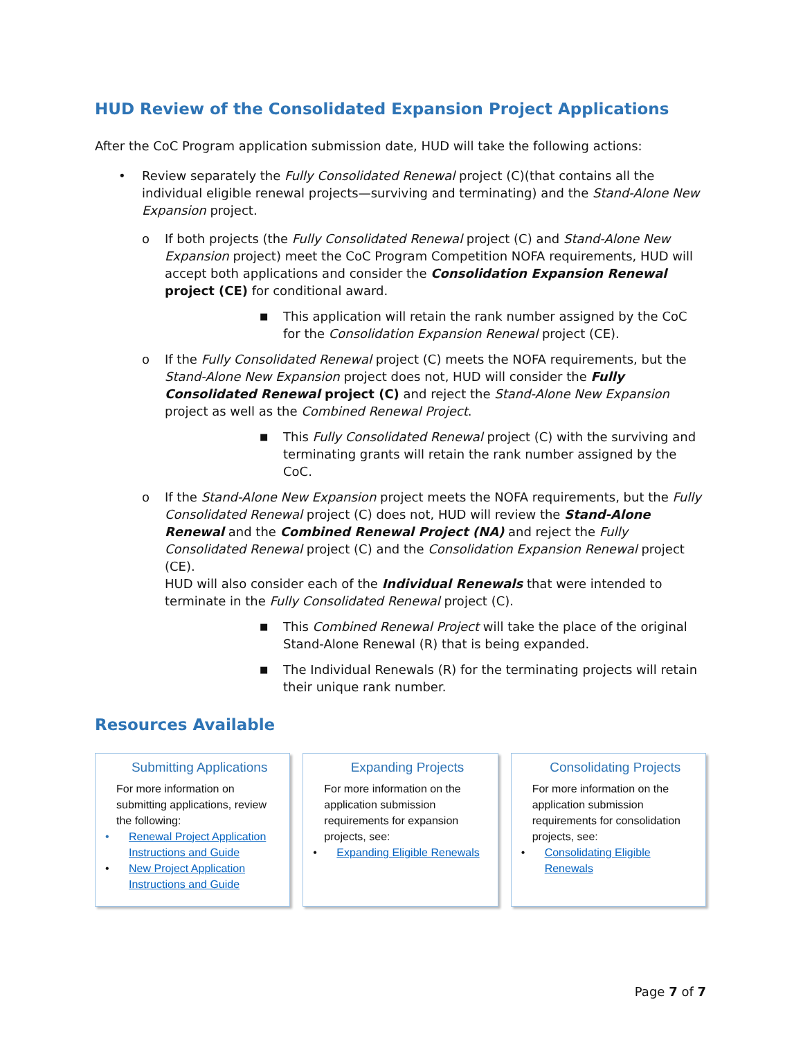HUD Review of the Consolidated Expansion Project Applications
After the CoC Program application submission date, HUD will take the following actions:
• Review separately the Fully Consolidated Renewal project (C)(that contains all the individual eligible renewal projects—surviving and terminating) and the Stand-Alone New Expansion project.
o If both projects (the Fully Consolidated Renewal project (C) and Stand-Alone New Expansion project) meet the CoC Program Competition NOFA requirements, HUD will accept both applications and consider the Consolidation Expansion Renewal project (CE) for conditional award.
■ This application will retain the rank number assigned by the CoC for the Consolidation Expansion Renewal project (CE).
o If the Fully Consolidated Renewal project (C) meets the NOFA requirements, but the Stand-Alone New Expansion project does not, HUD will consider the Fully Consolidated Renewal project (C) and reject the Stand-Alone New Expansion project as well as the Combined Renewal Project.
■ This Fully Consolidated Renewal project (C) with the surviving and terminating grants will retain the rank number assigned by the CoC.
o If the Stand-Alone New Expansion project meets the NOFA requirements, but the Fully Consolidated Renewal project (C) does not, HUD will review the Stand-Alone Renewal and the Combined Renewal Project (NA) and reject the Fully Consolidated Renewal project (C) and the Consolidation Expansion Renewal project (CE).
HUD will also consider each of the Individual Renewals that were intended to terminate in the Fully Consolidated Renewal project (C).
■ This Combined Renewal Project will take the place of the original Stand-Alone Renewal (R) that is being expanded.
■ The Individual Renewals (R) for the terminating projects will retain their unique rank number.
Resources Available
Submitting Applications
For more information on submitting applications, review the following:
• Renewal Project Application Instructions and Guide
• New Project Application Instructions and Guide
Expanding Projects
For more information on the application submission requirements for expansion projects, see:
• Expanding Eligible Renewals
Consolidating Projects
For more information on the application submission requirements for consolidation projects, see:
• Consolidating Eligible Renewals
Page 7 of 7